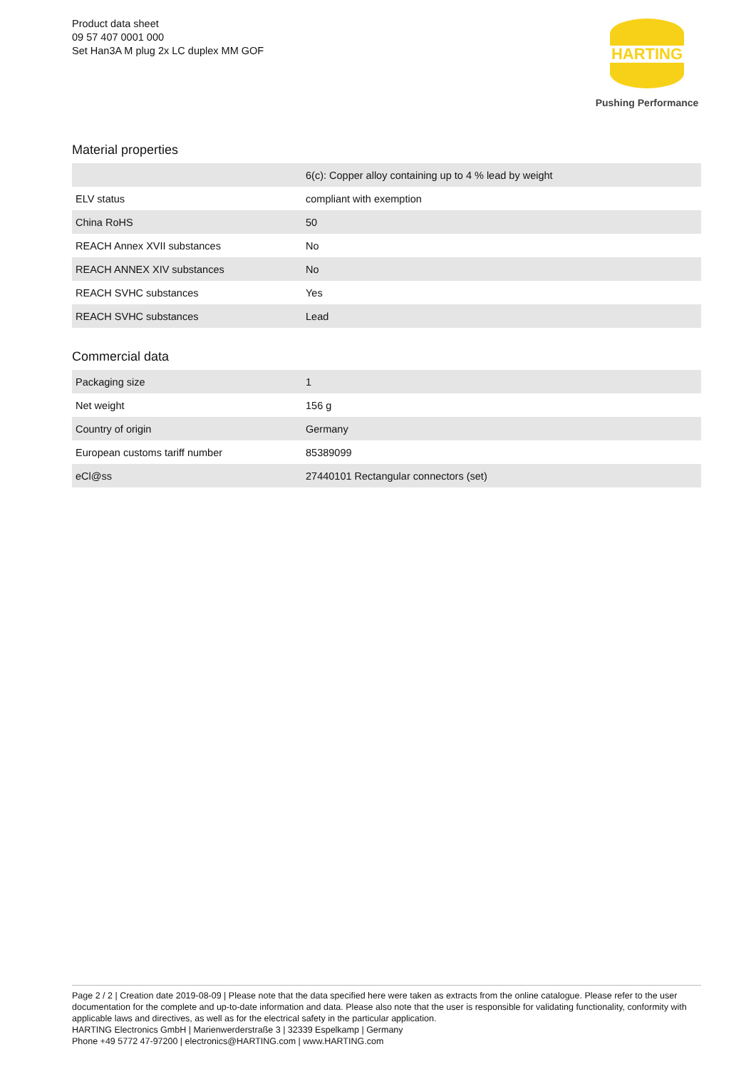Product data sheet
09 57 407 0001 000
Set Han3A M plug 2x LC duplex MM GOF
HARTING
Pushing Performance
Material properties
| | 6(c): Copper alloy containing up to 4 % lead by weight |
| ELV status | compliant with exemption |
| China RoHS | 50 |
| REACH Annex XVII substances | No |
| REACH ANNEX XIV substances | No |
| REACH SVHC substances | Yes |
| REACH SVHC substances | Lead |
Commercial data
| Packaging size | 1 |
| Net weight | 156 g |
| Country of origin | Germany |
| European customs tariff number | 85389099 |
| eCl@ss | 27440101 Rectangular connectors (set) |
Page 2 / 2 | Creation date 2019-08-09 | Please note that the data specified here were taken as extracts from the online catalogue. Please refer to the user documentation for the complete and up-to-date information and data. Please also note that the user is responsible for validating functionality, conformity with applicable laws and directives, as well as for the electrical safety in the particular application.
HARTING Electronics GmbH | Marienwerderstraße 3 | 32339 Espelkamp | Germany
Phone +49 5772 47-97200 | electronics@HARTING.com | www.HARTING.com